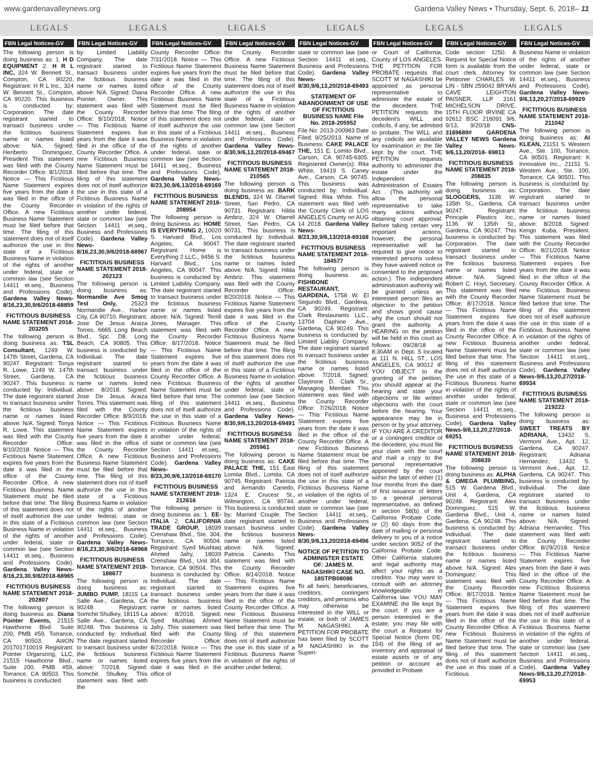www.gardenavalleynews.org Gardena Valley News • Thursday, Sept. 6, 2018– 11
LEGALS LEGALS LEGALS LEGALS LEGALS LEGALS
FBN Legal Notices-GV
The following person is doing business as: 1. H D EQUIPMENT 2. H R L INC, 324 W. Bennett St., Compton, CA 90220. Registrant: H R L Inc., 324 W. Bennett St., Compton, CA 90220. This business is conducted by: Corporation. The date registrant started to transact business under the fictitious business name or names listed above: N/A. Signed: Heriberto Dominguez, President This statement was filed with the County Recorder Office: 8/1/2018. Notice — This Fictitious Name Statement expires five years from the date it was filed in the office of the County Recorder Office. A new Fictitious Business Name Statement must be filed before that time. The filing of this statement does not of itself authorize the use in this state of a Fictitious Business Name in violation of the rights of another under federal, state or common law (see Section 14411 et.seq., Business and Professions Code). Gardena Valley News-8/16,23,30,9/6/2018-68859
FICTITIOUS BUSINESS NAME STATEMENT 2018-203205
The following person is doing business as: TSL Consultant, 1249 W. 147th Street, Gardena, CA 90247. Registrant: Tonya R. Lowe, 1249 W. 147th Street, Gardena, CA 90247. This business is conducted by: Individual. The date registrant started to transact business under the fictitious business name or names listed above: N/A. Signed: Tonya R. Lowe. This statement was filed with the County Recorder Office: 8/10/2018. Notice — This Fictitious Name Statement expires five years from the date it was filed in the office of the County Recorder Office. A new Fictitious Business Name Statement must be filed before that time. The filing of this statement does not of itself authorize the use in this state of a Fictitious Business Name in violation of the rights of another under federal, state or common law (see Section 14411 et.seq., Business and Professions Code). Gardena Valley News-8/16,23,30,9/6/2018-68965
FICTITIOUS BUSINESS NAME STATEMENT 2018-202807
The following person is doing business as: Diana Pointer Events, 21515 Hawthorne Blvd. Suite 200, PMB #59, Torrance, CA 90503. AI#ON 201701710019 Registrant: Pointer Organizing, LLC, 21515 Hawthorne Blvd., Suite 200, PMB #59, Torrance, CA 90503. This business is conducted
FBN Legal Notices-GV
by: Limited Liability Company. The date registrant started to transact business under the fictitious business name or names listed above: N/A. Signed: Diana Pointer, Owner. This statement was filed with the County Recorder Office: 8/10/2018. Notice — This Fictitious Name Statement expires five years from the date it was filed in the office of the County Recorder Office. A new Fictitious Business Name Statement must be filed before that time. The filing of this statement does not of itself authorize the use in this state of a Fictitious Business Name in violation of the rights of another under federal, state or common law (see Section 14411 et.seq., Business and Professions Code). Gardena Valley News-8/16,23,30,9/6/2018-68967
FICTITIOUS BUSINESS NAME STATEMENT 2018-202123
The following person is doing business as: Normandie Ave Smog Test Only, 25323 Normandie Ave., Harbor City, CA 90710. Registrant: Jose De Jesus Araiza Torres, 6665 Long Beach Blvd., Spc. D8, Long Beach, CA 90805. This business is conducted by: Individual. The date registrant started to transact business under the fictitious business name or names listed above: 8/2018. Signed: Jose De Jesus Araiza Torres. This statement was filed with the County Recorder Office: 8/9/2018. Notice — This Fictitious Name Statement expires five years from the date it was filed in the office of the County Recorder Office. A new Fictitious Business Name Statement must be filed before that time. The filing of this statement does not of itself authorize the use in this state of a Fictitious Business Name in violation of the rights of another under federal, state or common law (see Section 14411 et.seq., Business and Professions Code). Gardena Valley News-8/16,23,30,9/6/2018-68968
FICTITIOUS BUSINESS NAME STATEMENT 2018-188677
The following person is doing business as: JUMBO PUMP, 18115 La Salle Ave., Gardena, CA 90248. Registrant: Somchit Shulkey, 18115 La Salle Ave., Gardena, CA 90248. This business is conducted by: Individual. The date registrant started to transact business under the fictitious business name or names listed above: 7/2018. Signed: Somchit Shulkey. This statement was filed with the
FBN Legal Notices-GV
County Recorder Office: 7/31/2018. Notice — This Fictitious Name Statement expires five years from the date it was filed in the office of the County Recorder Office. A new Fictitious Business Name Statement must be filed before that time. The filing of this statement does not of itself authorize the use in this state of a Fictitious Business Name in violation of the rights of another under federal, state or common law (see Section 14411 et.seq., Business and Professions Code). Gardena Valley News-8/23,30,9/6,13/2018-69169
FICTITIOUS BUSINESS NAME STATEMENT 2018-208954
The following person is doing business as: HOME IS EVERYTHING 2, 10020 S. Harvard Blvd., Los Angeles, CA 90047. Registrant: Home is Everything 2 LLC., 9456 S. Harvard Blvd., Los Angeles, CA 90047. This business is conducted by: Limited Liability Company. The date registrant started to transact business under the fictitious business name or names listed above: N/A. Signed: Terrill Jones, Manager. This statement was filed with the County Recorder Office: 8/17/2018. Notice — This Fictitious Name Statement expires five years from the date it was filed in the office of the County Recorder Office. A new Fictitious Business Name Statement must be filed before that time. The filing of this statement does not of itself authorize the use in this state of a Fictitious Business Name in violation of the rights of another under federal, state or common law (see Section 14411 et.seq., Business and Professions Code). Gardena Valley News-8/23,30,9/6,13/2018-69170
FICTITIOUS BUSINESS NAME STATEMENT 2018-212616
The following person is doing business as: 1. EE-ITALIA 2. CALIFORNIA TRADE GROUP, 18039 Crenshaw Blvd., Ste. 304, Torrance, CA 90504. Registrant: Syed Mushtaq Ahmed Jafry, 18039 Crenshaw Blvd., Unit 304, Torrance, CA 90504. This business is conducted by: Individual. The date registrant started to transact business under the fictitious business name or names listed above: 8/2018. Signed: Syed Mushtaq Ahmed Jafry. This statement was filed with the County Recorder Office: 8/22/2018. Notice — This Fictitious Name Statement expires five years from the date it was filed in the office of
FBN Legal Notices-GV
the County Recorder Office. A new Fictitious Business Name Statement must be filed before that time. The filing of this statement does not of itself authorize the use in this state of a Fictitious Business Name in violation of the rights of another under federal, state or common law (see Section 14411 et.seq., Business and Professions Code). Gardena Valley News-8/30,9/6,13,20/2018-69467
FICTITIOUS BUSINESS NAME STATEMENT 2018-210565
The following person is doing business as: BARK BLENDS, 324 W. Ofarrell Street, San Pedro, CA 90731. Registrant: Hilda Ambriz, 324 W. Ofarrell Street, San Pedro, CA 90731. This business is conducted by: Individual. The date registrant started to transact business under the fictitious business name or names listed above: N/A. Signed: Hilda Ambriz. This statement was filed with the County Recorder Office: 8/20/2018. Notice — This Fictitious Name Statement expires five years from the date it was filed in the office of the County Recorder Office. A new Fictitious Business Name Statement must be filed before that time. The filing of this statement does not of itself authorize the use in this state of a Fictitious Business Name in violation of the rights of another under federal, state or common law (see Section 14411 et.seq., Business and Professions Code). Gardena Valley News-8/30,9/6,13,20/2018-69491
FICTITIOUS BUSINESS NAME STATEMENT 2018-205961
The following person is doing business as: CAKE PALACE THE, 151 East Lomita Blvd., Lomita, CA 90745. Registrant: Patricia and Armando Canedo, 1324 E. Crucest St., Wilmington, CA 90744. This business is conducted by: Married Couple. The date registrant started to transact business under the fictitious business name or names listed above: N/A. Signed: Patricia Canedo. This statement was filed with the County Recorder Office: 8/14/2018. Notice — This Fictitious Name Statement expires five years from the date it was filed in the office of the County Recorder Office. A new Fictitious Business Name Statement must be filed before that time. The filing of this statement does not of itself authorize the use in this state of a Fictitious Business Name in violation of the rights of another under federal,
FBN Legal Notices-GV
state or common law (see Section 14411 et.seq., Business and Professions Code). Gardena Valley News-8/30,9/6,13,20/2018-69493
STATEMENT OF ABANDONMENT OF USE OF FICTITIOUS BUSINESS NAME File No. 2018-205952
File No: 2013-200983 Date Filed: 9/25/2013. Name of Business: CAKE PALACE THE, 151 E. Lomito Blvd., Carson, CA 90745-6305. Registered Owner(s): Rita White, 19419 S. Caney Ave., Carson, CA 90745. This business was conducted by: Individual. Signed: Rita White. This statement was filed with the County Clerk of LOS ANGELES County on AUG 14 2018. Gardena Valley News-8/23,30,9/6,13/2018-69168
FICTITIOUS BUSINESS NAME STATEMENT 2018-184577
The following person is doing business as: FISHBONE RESTAURANT, GARDENA, 1758 W. El Segundo Blvd., Gardena, CA 90249. Registrant: Clark Restaurants LLC., 13704 Daphine Ave., Gardena, CA 90249. This business is conducted by: Limited Liablity Company. The date registrant started to transact business under the fictitious business name or names listed above: 7/2018. Signed: Claytrone D. Clark Sr., Managing Member. This statement was filed with the County Recorder Office: 7/26/2018. Notice — This Fictitious Name Statement expires five years from the date it was filed in the office of the County Recorder Office. A new Fictitious Business Name Statement must be filed before that time. The filing of this statement does not of itself authorize the use in this state of a Fictitious Business Name in violation of the rights of another under federal, state or common law (see Section 14411 et.seq., Business and Professions Code). Gardena Valley News-8/30,9/6,13,20/2018-69496
NOTICE OF PETITION TO ADMINISTER ESTATE OF: JAMES M. NAGASHIKI CASE NO. 18STPB08086
To all heirs, beneficiaries, creditors, contingent creditors, and persons who may otherwise be interested in the WILL or estate, or both of JAMES M. NAGASHIKI. A PETITION FOR PROBATE has been filed by SCOTT M NAGASHIKI in the Superi-
FBN Legal Notices-GV
or Court of California, County of LOS ANGELES. THE PETITION FOR PROBATE requests that SCOTT M NAGASHIKI be appointed as personal representative to administer the estate of the decedent. THE PETITION requests the decedent's WILL and codicils, if any, be admitted to probate. The WILL and any codicils are available for examination in the file kept by the court. THE PETITION requests authority to administer the estate under the Independent Administration of Estates Act . (This authority will allow the personal representative to take many actions without obtaining court approval. Before taking certain very important actions, however, the personal representative will be required to give notice to interested persons unless they have waived notice or consented to the proposed action.) The independent administration authority will be granted unless an interested person files an objection to the petition and shows good cause why the court should not grant the authority. A HEARING on the petition will be held in this court as follows: 09/28/18 at 8:30AM in Dept. 5 located at 111 N. HILL ST., LOS ANGELES, CA 90012 IF YOU OBJECT to the granting of the petition, you should appear at the hearing and state your objections or file written objections with the court before the hearing. Your appearance may be in person or by your attorney. IF YOU ARE A CREDITOR or a contingent creditor of the decedent, you must file your claim with the court and mail a copy to the personal representative appointed by the court within the later of either (1) four months from the date of first issuance of letters to a general personal representative, as defined in section 58(b) of the California Probate Code, or (2) 60 days from the date of mailing or personal delivery to you of a notice under section 9052 of the California Probate Code. Other California statutes and legal authority may affect your rights as a creditor. You may want to consult with an attorney knowledgeable in California law. YOU MAY EXAMINE the file kept by the court. If you are a person interested in the estate, you may file with the court a Request for Special Notice (form DE-154) of the filing of an inventory and appraisal of estate assets or of any petition or account as provided in Probate
FBN Legal Notices-GV
Code section 1250. A Request for Special Notice form is available from the court clerk. Attorney for Petitioner CHARLES W. LIN - SBN 259042 BRYAN CAVE LEIGHTON PAISNER, LLP 3161 MICHELSON DRIVE, 15TH FLOOR IRVINE CA 92612 BSC 216091 9/6, 9/13, 9/20/18 CNS-3169689# GARDENA VALLEY NEWS Gardena Valley News-9/6,13,20/2018- 69813
FICTITIOUS BUSINESS NAME STATEMENT 2018-208835
The following person is doing business as: SLOGGERS, 1136 W. 135th St., Gardena, CA 90247. Registrant: Principle Plastics Inc., 1136 W. 135th St., Gardena, CA 90247. This business is conducted by: Corporation. The date registrant started to transact business under the fictitious business name or names listed above: N/A. Signed: Robert C. Hoyt, Secretary. This statement was filed with the County Recorder Office: 8/17/2018. Notice — This Fictitious Name Statement expires five years from the date it was filed in the office of the County Recorder Office. A new Fictitious Business Name Statement must be filed before that time. The filing of this statement does not of itself authorize the use in this state of a Fictitious Business Name in violation of the rights of another under federal, state or common law (see Section 14411 et.seq., Business and Professions Code). Gardena Valley News-9/6,13,20,27/2018-69251
FICTITIOUS BUSINESS NAME STATEMENT 2018-208839
The following person is doing business as: ALPHA & OMEGA PLUMBING, 515 W. Gardena Blvd., Unit 4, Gardena, CA 90248. Registrant: Alex Dominguez, 515 W. Gardena Blvd., Unit 4, Gardena, CA 90248. This business is conducted by: Individual. The date registrant started to transact business under the fictitious business name or names listed above: N/A. Signed: Alex Dominguez. This statement was filed with the County Recorder Office: 8/17/2018. Notice — This Fictitious Name Statement expires five years from the date it was filed in the office of the County Recorder Office. A new Fictitious Business Name Statement must be filed before that time. The filing of this statement does not of itself authorize the use in this state of a Fictitious
FBN Legal Notices-GV
Business Name in violation of the rights of another under federal, state or common law (see Section 14411 et.seq., Business and Professions Code). Gardena Valley News-9/6,13,20,27/2018-69929
FICTITIOUS BUSINESS NAME STATEMENT 2018-211042
The following person is doing business as: AI KLEAN, 21151 S. Western Ave., Ste. 100, Torrance, CA 90501. Registrant: K Innovative Inc., 21151 S. Western Ave., Ste. 100, Torrance, CA 90501. This business is conducted by: Corporation. The date registrant started to transact business under the fictitious business name or names listed above: 8/2018. Signed: Kengo Kuba, President. This statement was filed with the County Recorder Office: 8/21/2018. Notice — This Fictitious Name Statement expires five years from the date it was filed in the office of the County Recorder Office. A new Fictitious Business Name Statement must be filed before that time. The filing of this statement does not of itself authorize the use in this state of a Fictitious Business Name in violation of the rights of another under federal, state or common law (see Section 14411 et.seq., Business and Professions Code). Gardena Valley News-9/6,13,20,27/2018-69934
FICTITIOUS BUSINESS NAME STATEMENT 2018-219222
The following person is doing business as: SWEET TREATS BY ADRIANA, 13432 S. Vermont Ave., Apt. 12, Gardena, CA 90247. Registrant: Adriana Hernandez, 13432 S. Vermont Ave., Apt. 12, Gardena, CA 90247. This business is conducted by: Individual. The date registrant started to transact business under the fictitious business name or names listed above: N/A. Signed: Adriana Hernandez. This statement was filed with the County Recorder Office: 8/29/2018. Notice — This Fictitious Name Statement expires five years from the date it was filed in the office of the County Recorder Office. A new Fictitious Business Name Statement must be filed before that time. The filing of this statement does not of itself authorize the use in this state of a Fictitious Business Name in violation of the rights of another under federal, state or common law (see Section 14411 et.seq., Business and Professions Code). Gardena Valley News-9/6,13,20,27/2018-69953